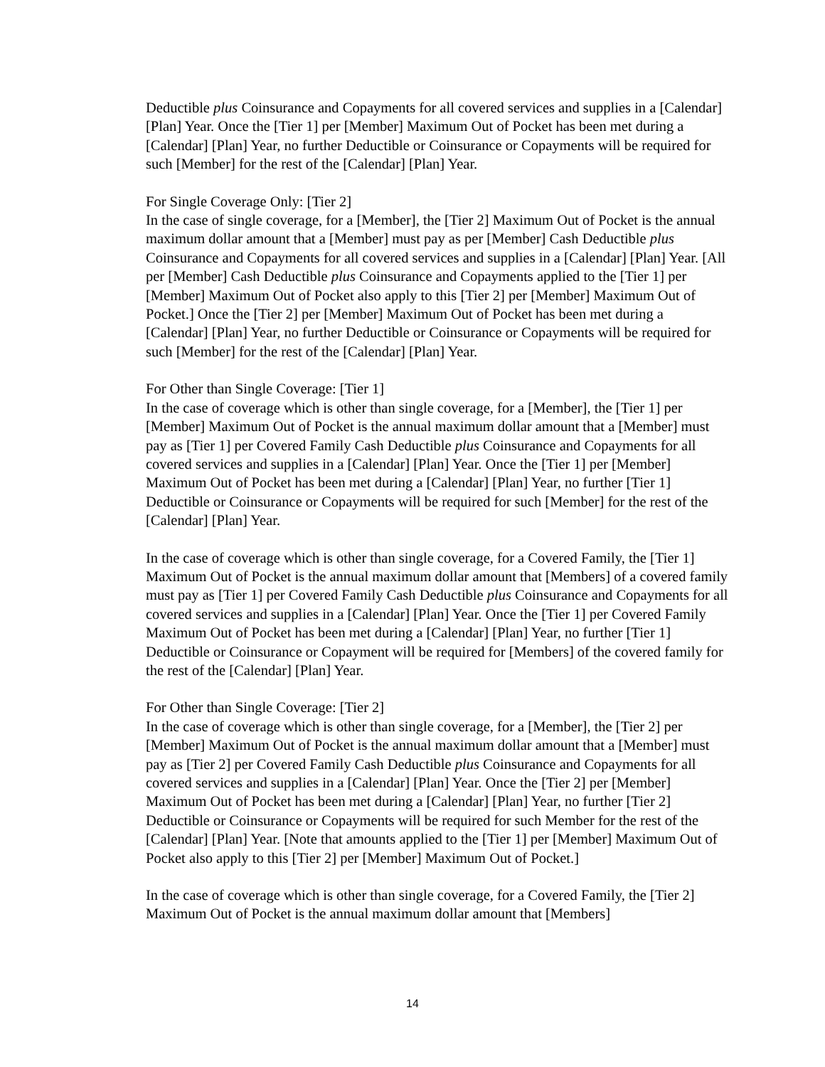Deductible plus Coinsurance and Copayments for all covered services and supplies in a [Calendar] [Plan] Year. Once the [Tier 1] per [Member] Maximum Out of Pocket has been met during a [Calendar] [Plan] Year, no further Deductible or Coinsurance or Copayments will be required for such [Member] for the rest of the [Calendar] [Plan] Year.
For Single Coverage Only: [Tier 2]
In the case of single coverage, for a [Member], the [Tier 2] Maximum Out of Pocket is the annual maximum dollar amount that a [Member] must pay as per [Member] Cash Deductible plus Coinsurance and Copayments for all covered services and supplies in a [Calendar] [Plan] Year. [All per [Member] Cash Deductible plus Coinsurance and Copayments applied to the [Tier 1] per [Member] Maximum Out of Pocket also apply to this [Tier 2] per [Member] Maximum Out of Pocket.] Once the [Tier 2] per [Member] Maximum Out of Pocket has been met during a [Calendar] [Plan] Year, no further Deductible or Coinsurance or Copayments will be required for such [Member] for the rest of the [Calendar] [Plan] Year.
For Other than Single Coverage: [Tier 1]
In the case of coverage which is other than single coverage, for a [Member], the [Tier 1] per [Member] Maximum Out of Pocket is the annual maximum dollar amount that a [Member] must pay as [Tier 1] per Covered Family Cash Deductible plus Coinsurance and Copayments for all covered services and supplies in a [Calendar] [Plan] Year. Once the [Tier 1] per [Member] Maximum Out of Pocket has been met during a [Calendar] [Plan] Year, no further [Tier 1] Deductible or Coinsurance or Copayments will be required for such [Member] for the rest of the [Calendar] [Plan] Year.
In the case of coverage which is other than single coverage, for a Covered Family, the [Tier 1] Maximum Out of Pocket is the annual maximum dollar amount that [Members] of a covered family must pay as [Tier 1] per Covered Family Cash Deductible plus Coinsurance and Copayments for all covered services and supplies in a [Calendar] [Plan] Year. Once the [Tier 1] per Covered Family Maximum Out of Pocket has been met during a [Calendar] [Plan] Year, no further [Tier 1] Deductible or Coinsurance or Copayment will be required for [Members] of the covered family for the rest of the [Calendar] [Plan] Year.
For Other than Single Coverage: [Tier 2]
In the case of coverage which is other than single coverage, for a [Member], the [Tier 2] per [Member] Maximum Out of Pocket is the annual maximum dollar amount that a [Member] must pay as [Tier 2] per Covered Family Cash Deductible plus Coinsurance and Copayments for all covered services and supplies in a [Calendar] [Plan] Year. Once the [Tier 2] per [Member] Maximum Out of Pocket has been met during a [Calendar] [Plan] Year, no further [Tier 2] Deductible or Coinsurance or Copayments will be required for such Member for the rest of the [Calendar] [Plan] Year. [Note that amounts applied to the [Tier 1] per [Member] Maximum Out of Pocket also apply to this [Tier 2] per [Member] Maximum Out of Pocket.]
In the case of coverage which is other than single coverage, for a Covered Family, the [Tier 2] Maximum Out of Pocket is the annual maximum dollar amount that [Members]
14